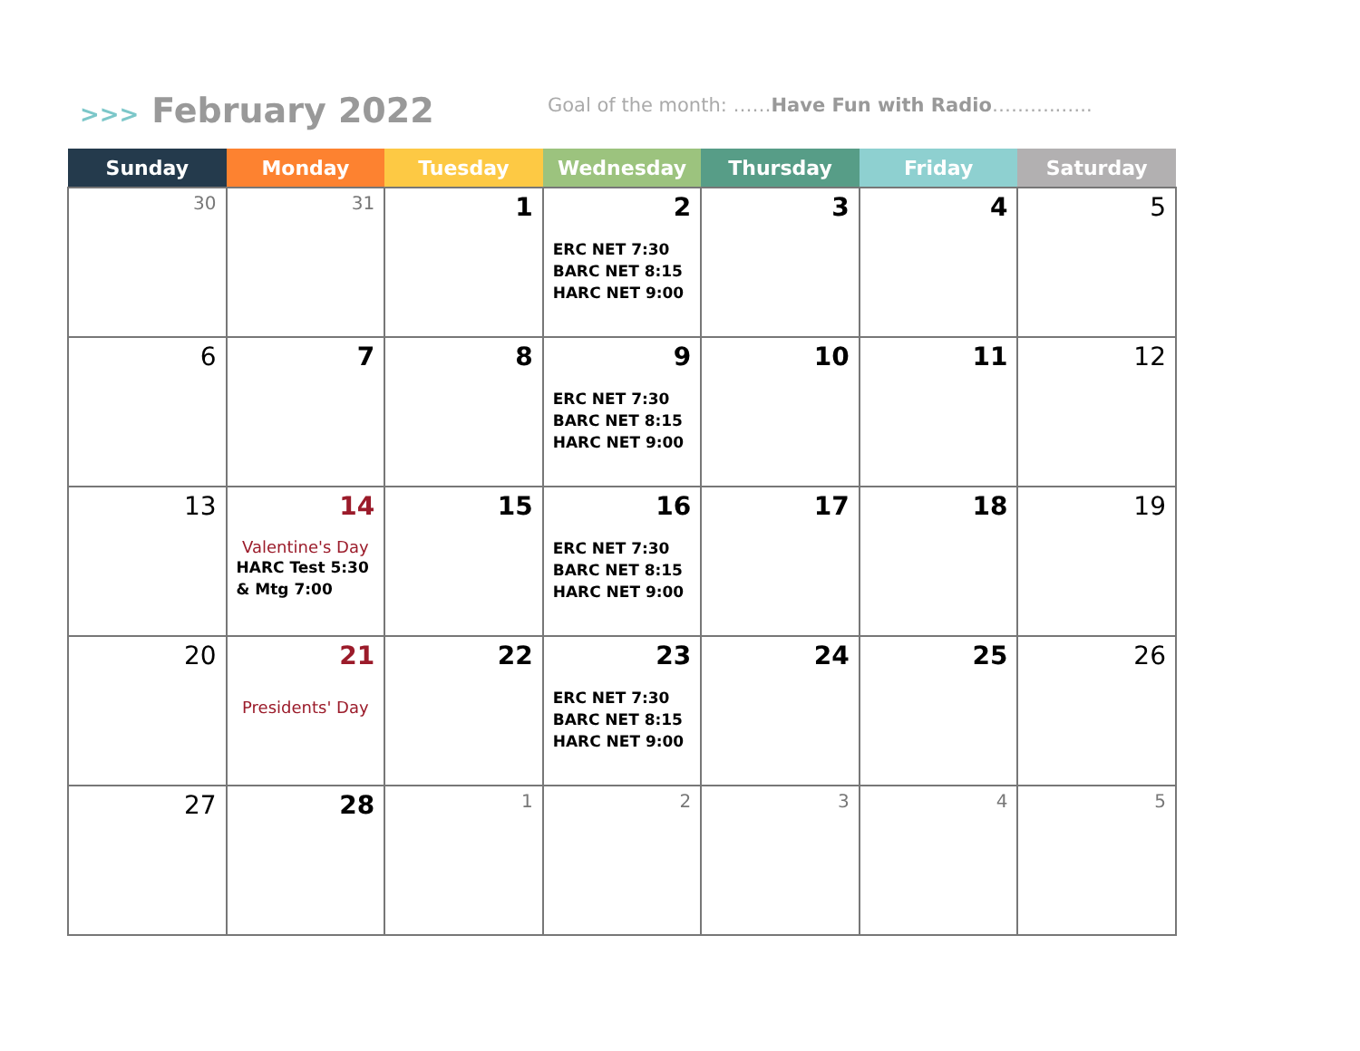>>> February 2022
Goal of the month: ……Have Fun with Radio………..…..
| Sunday | Monday | Tuesday | Wednesday | Thursday | Friday | Saturday |
| --- | --- | --- | --- | --- | --- | --- |
| 30 | 31 | 1 | 2 ERC NET 7:30 BARC NET 8:15 HARC NET 9:00 | 3 | 4 | 5 |
| 6 | 7 | 8 | 9 ERC NET 7:30 BARC NET 8:15 HARC NET 9:00 | 10 | 11 | 12 |
| 13 | 14 Valentine's Day HARC Test 5:30 & Mtg 7:00 | 15 | 16 ERC NET 7:30 BARC NET 8:15 HARC NET 9:00 | 17 | 18 | 19 |
| 20 | 21 Presidents' Day | 22 | 23 ERC NET 7:30 BARC NET 8:15 HARC NET 9:00 | 24 | 25 | 26 |
| 27 | 28 | 1 | 2 | 3 | 4 | 5 |